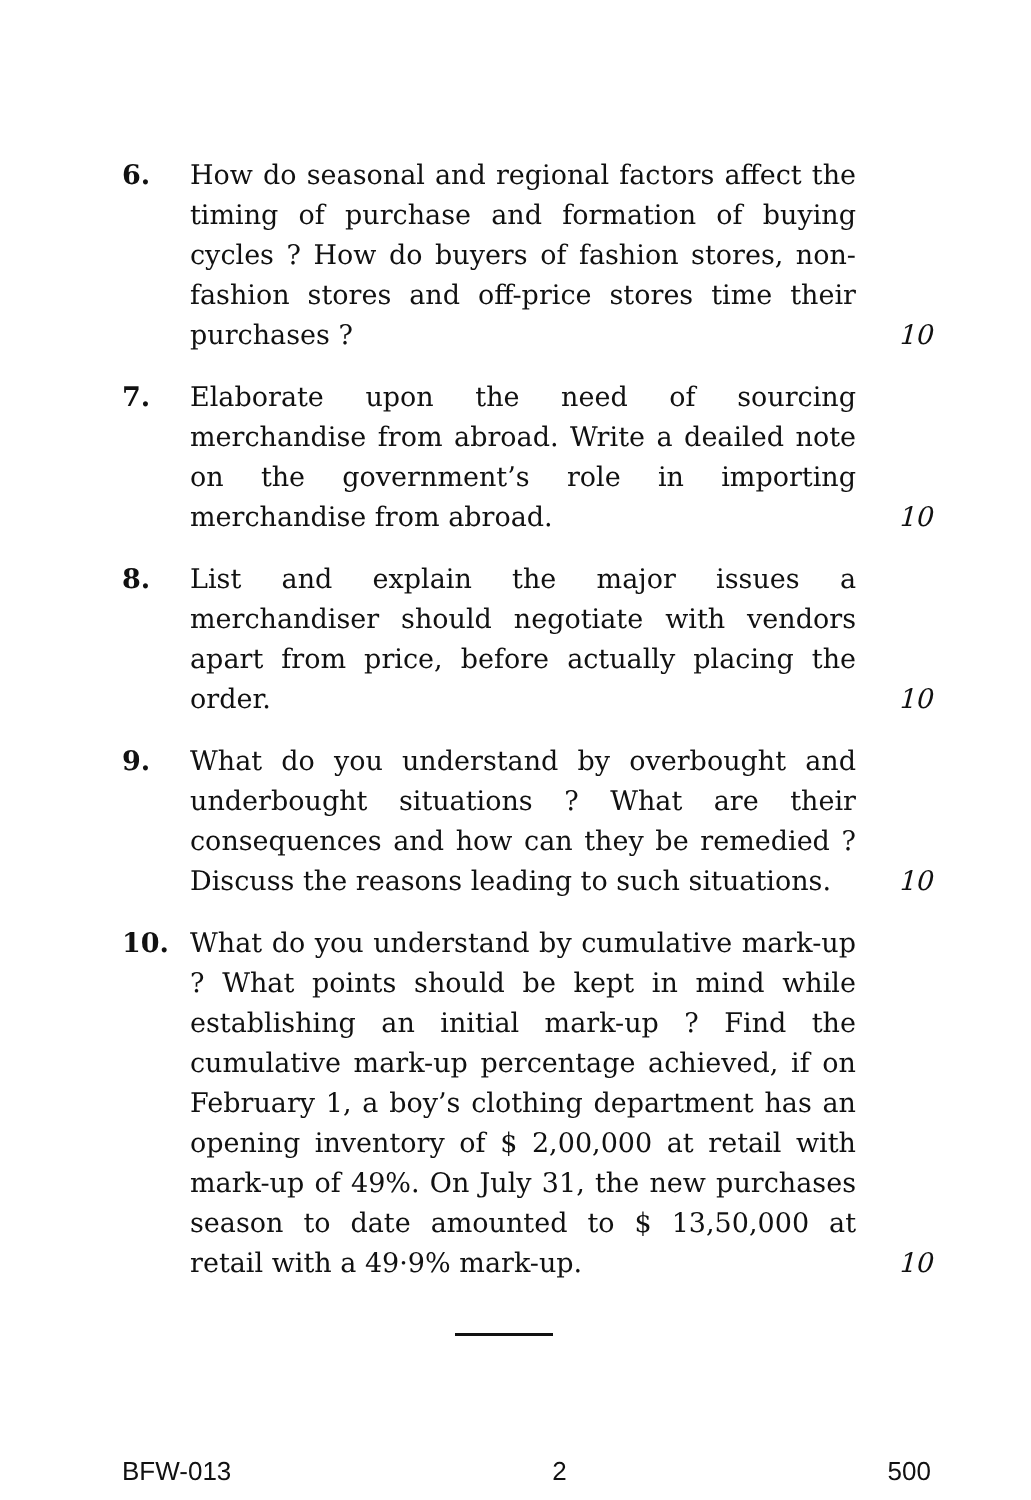6. How do seasonal and regional factors affect the timing of purchase and formation of buying cycles ? How do buyers of fashion stores, non-fashion stores and off-price stores time their purchases ?
10
7. Elaborate upon the need of sourcing merchandise from abroad. Write a deailed note on the government’s role in importing merchandise from abroad.
10
8. List and explain the major issues a merchandiser should negotiate with vendors apart from price, before actually placing the order.
10
9. What do you understand by overbought and underbought situations ? What are their consequences and how can they be remedied ? Discuss the reasons leading to such situations.
10
10. What do you understand by cumulative mark-up ? What points should be kept in mind while establishing an initial mark-up ? Find the cumulative mark-up percentage achieved, if on February 1, a boy’s clothing department has an opening inventory of $ 2,00,000 at retail with mark-up of 49%. On July 31, the new purchases season to date amounted to $ 13,50,000 at retail with a 49·9% mark-up.
10
BFW-013 2 500